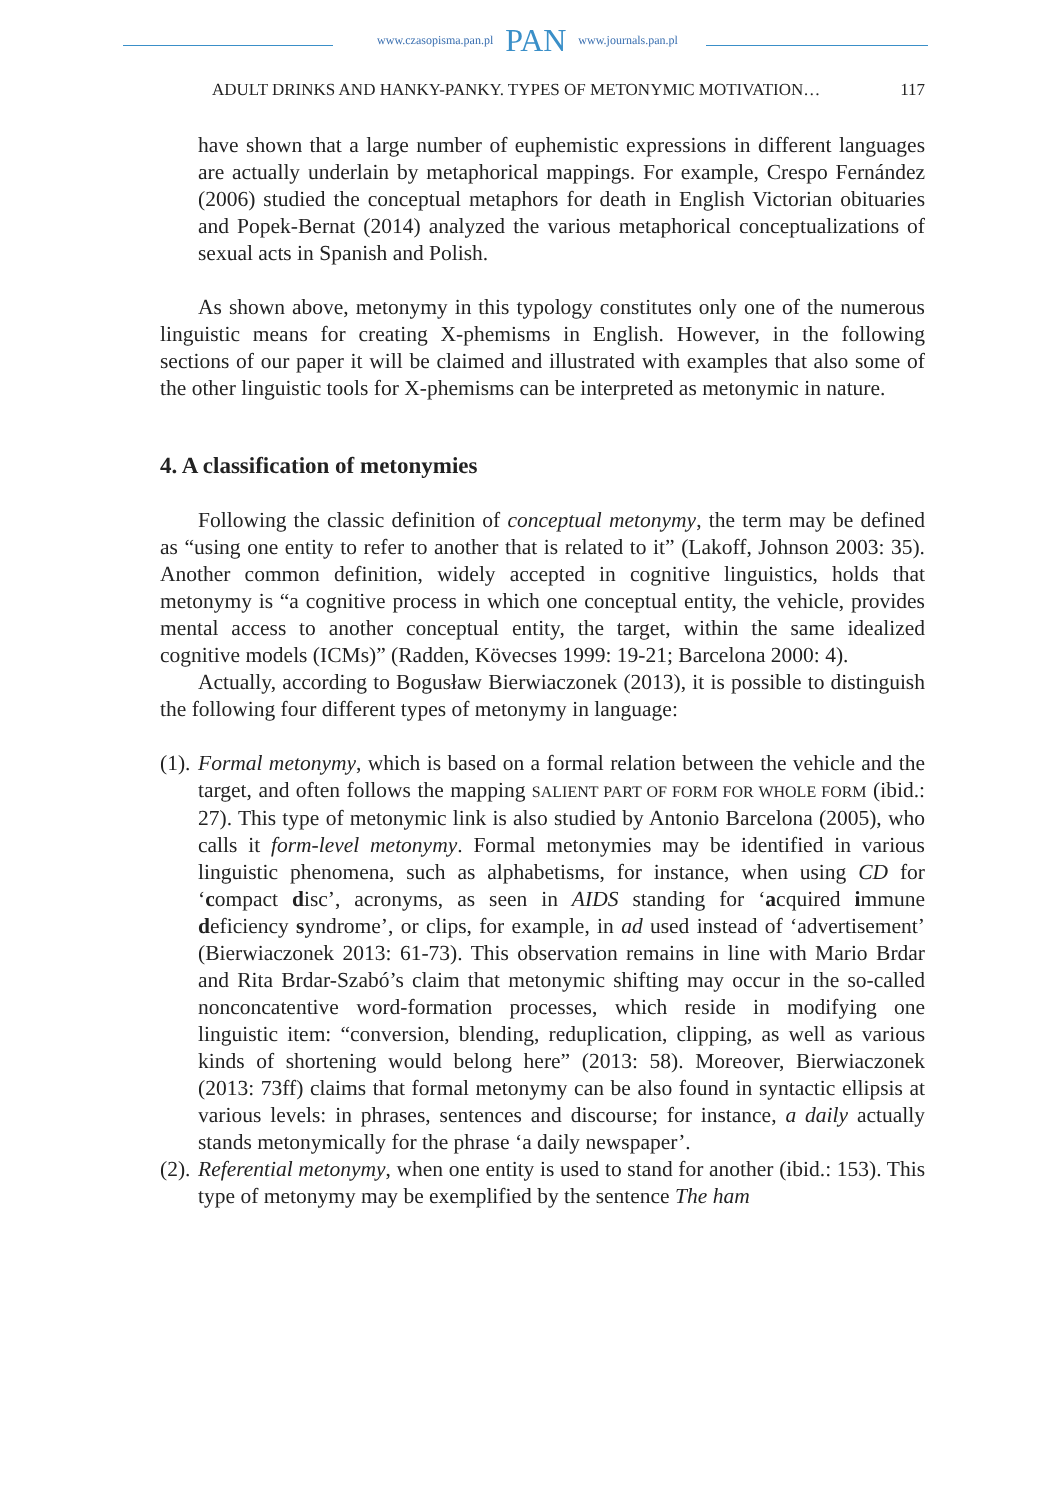www.czasopisma.pan.pl PAN www.journals.pan.pl
ADULT DRINKS AND HANKY-PANKY. TYPES OF METONYMIC MOTIVATION… 117
have shown that a large number of euphemistic expressions in different languages are actually underlain by metaphorical mappings. For example, Crespo Fernández (2006) studied the conceptual metaphors for death in English Victorian obituaries and Popek-Bernat (2014) analyzed the various metaphorical conceptualizations of sexual acts in Spanish and Polish.
As shown above, metonymy in this typology constitutes only one of the numerous linguistic means for creating X-phemisms in English. However, in the following sections of our paper it will be claimed and illustrated with examples that also some of the other linguistic tools for X-phemisms can be interpreted as metonymic in nature.
4. A classification of metonymies
Following the classic definition of conceptual metonymy, the term may be defined as “using one entity to refer to another that is related to it” (Lakoff, Johnson 2003: 35). Another common definition, widely accepted in cognitive linguistics, holds that metonymy is “a cognitive process in which one conceptual entity, the vehicle, provides mental access to another conceptual entity, the target, within the same idealized cognitive models (ICMs)” (Radden, Kövecses 1999: 19-21; Barcelona 2000: 4).
Actually, according to Bogusław Bierwiaczonek (2013), it is possible to distinguish the following four different types of metonymy in language:
(1).
Formal metonymy, which is based on a formal relation between the vehicle and the target, and often follows the mapping SALIENT PART OF FORM FOR WHOLE FORM (ibid.: 27). This type of metonymic link is also studied by Antonio Barcelona (2005), who calls it form-level metonymy. Formal metonymies may be identified in various linguistic phenomena, such as alphabetisms, for instance, when using CD for ‘compact disc’, acronyms, as seen in AIDS standing for ‘acquired immune deficiency syndrome’, or clips, for example, in ad used instead of ‘advertisement’ (Bierwiaczonek 2013: 61-73). This observation remains in line with Mario Brdar and Rita Brdar-Szabó’s claim that metonymic shifting may occur in the so-called nonconcatentive word-formation processes, which reside in modifying one linguistic item: “conversion, blending, reduplication, clipping, as well as various kinds of shortening would belong here” (2013: 58). Moreover, Bierwiaczonek (2013: 73ff) claims that formal metonymy can be also found in syntactic ellipsis at various levels: in phrases, sentences and discourse; for instance, a daily actually stands metonymically for the phrase ‘a daily newspaper’.
(2).
Referential metonymy, when one entity is used to stand for another (ibid.: 153). This type of metonymy may be exemplified by the sentence The ham